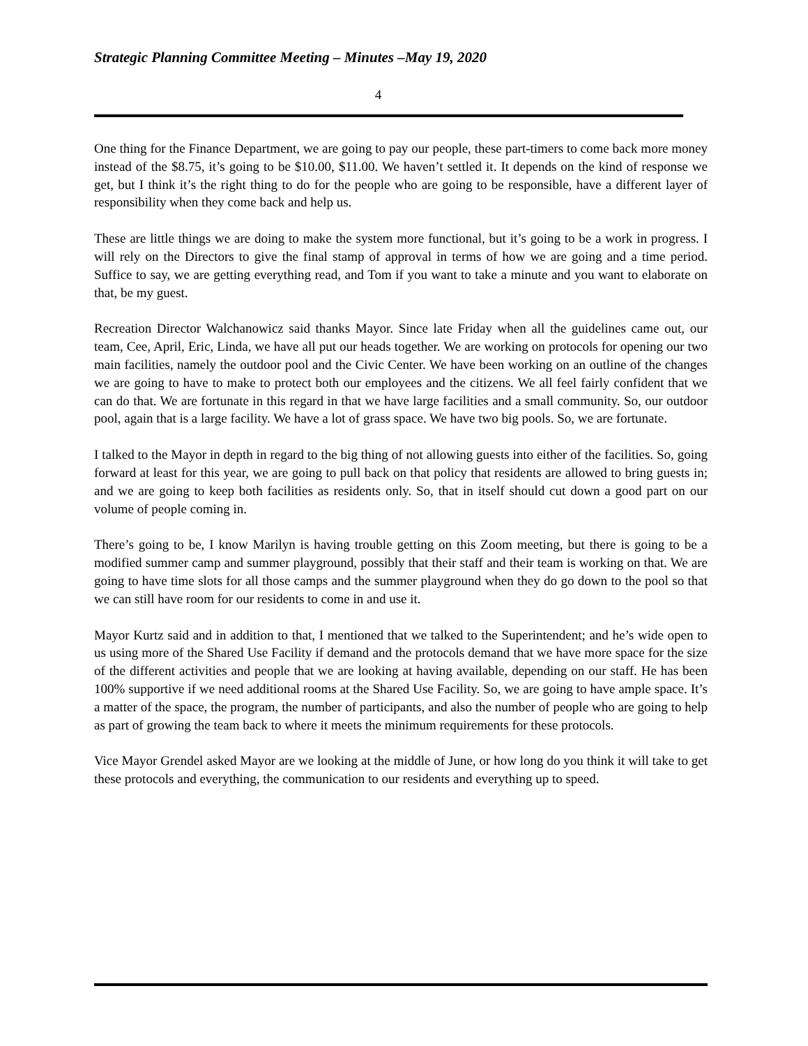Strategic Planning Committee Meeting – Minutes –May 19, 2020
4
One thing for the Finance Department, we are going to pay our people, these part-timers to come back more money instead of the $8.75, it’s going to be $10.00, $11.00. We haven’t settled it. It depends on the kind of response we get, but I think it’s the right thing to do for the people who are going to be responsible, have a different layer of responsibility when they come back and help us.
These are little things we are doing to make the system more functional, but it’s going to be a work in progress. I will rely on the Directors to give the final stamp of approval in terms of how we are going and a time period. Suffice to say, we are getting everything read, and Tom if you want to take a minute and you want to elaborate on that, be my guest.
Recreation Director Walchanowicz said thanks Mayor. Since late Friday when all the guidelines came out, our team, Cee, April, Eric, Linda, we have all put our heads together. We are working on protocols for opening our two main facilities, namely the outdoor pool and the Civic Center. We have been working on an outline of the changes we are going to have to make to protect both our employees and the citizens. We all feel fairly confident that we can do that. We are fortunate in this regard in that we have large facilities and a small community. So, our outdoor pool, again that is a large facility. We have a lot of grass space. We have two big pools. So, we are fortunate.
I talked to the Mayor in depth in regard to the big thing of not allowing guests into either of the facilities. So, going forward at least for this year, we are going to pull back on that policy that residents are allowed to bring guests in; and we are going to keep both facilities as residents only. So, that in itself should cut down a good part on our volume of people coming in.
There’s going to be, I know Marilyn is having trouble getting on this Zoom meeting, but there is going to be a modified summer camp and summer playground, possibly that their staff and their team is working on that. We are going to have time slots for all those camps and the summer playground when they do go down to the pool so that we can still have room for our residents to come in and use it.
Mayor Kurtz said and in addition to that, I mentioned that we talked to the Superintendent; and he’s wide open to us using more of the Shared Use Facility if demand and the protocols demand that we have more space for the size of the different activities and people that we are looking at having available, depending on our staff. He has been 100% supportive if we need additional rooms at the Shared Use Facility. So, we are going to have ample space. It’s a matter of the space, the program, the number of participants, and also the number of people who are going to help as part of growing the team back to where it meets the minimum requirements for these protocols.
Vice Mayor Grendel asked Mayor are we looking at the middle of June, or how long do you think it will take to get these protocols and everything, the communication to our residents and everything up to speed.